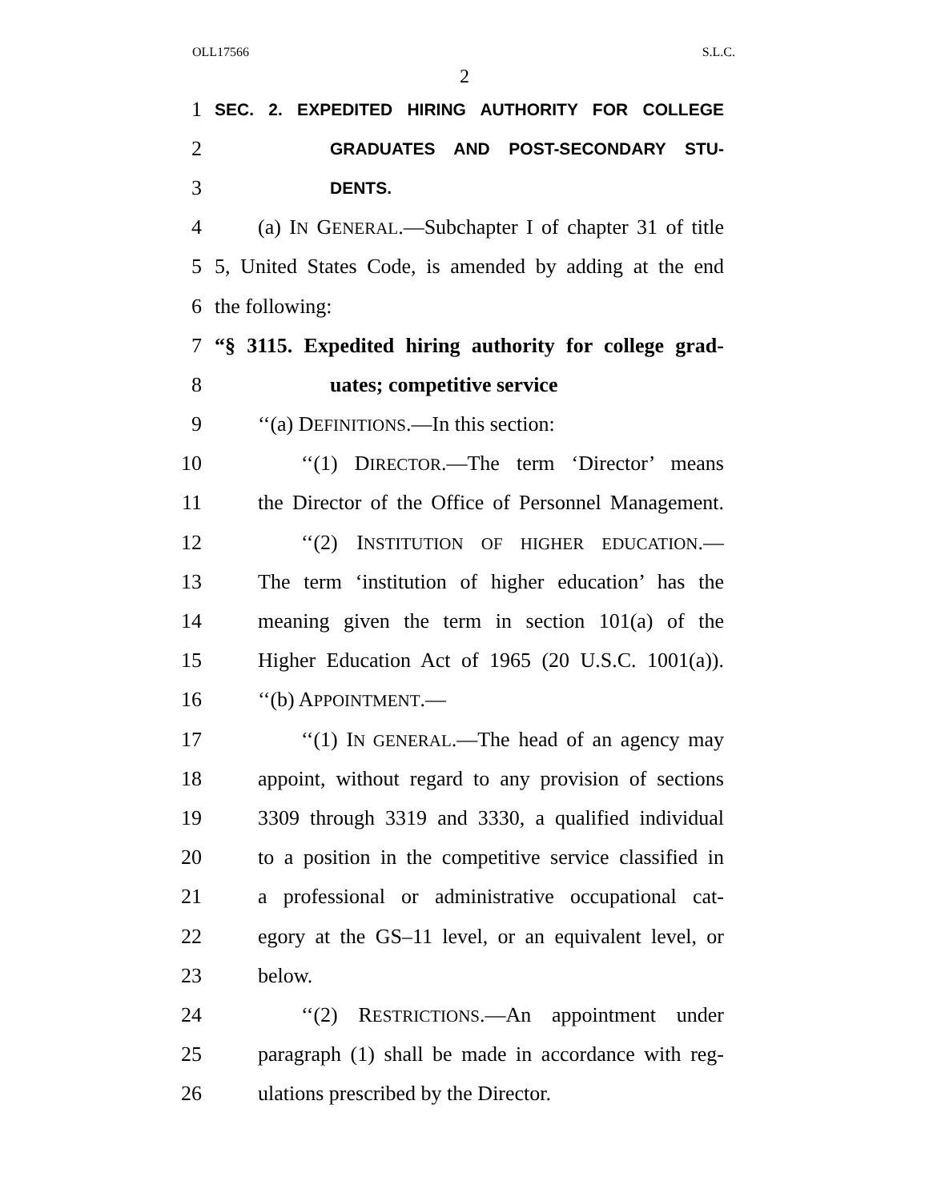OLL17566 S.L.C.
2
1 SEC. 2. EXPEDITED HIRING AUTHORITY FOR COLLEGE
2 GRADUATES AND POST-SECONDARY STU-
3 DENTS.
4 (a) IN GENERAL.—Subchapter I of chapter 31 of title
5 5, United States Code, is amended by adding at the end
6 the following:
7 “§ 3115. Expedited hiring authority for college grad-
8 uates; competitive service
9 ‘‘(a) DEFINITIONS.—In this section:
10 ‘‘(1) DIRECTOR.—The term ‘Director’ means
11 the Director of the Office of Personnel Management.
12 ‘‘(2) INSTITUTION OF HIGHER EDUCATION.—
13 The term ‘institution of higher education’ has the
14 meaning given the term in section 101(a) of the
15 Higher Education Act of 1965 (20 U.S.C. 1001(a)).
16 ‘‘(b) APPOINTMENT.—
17 ‘‘(1) IN GENERAL.—The head of an agency may
18 appoint, without regard to any provision of sections
19 3309 through 3319 and 3330, a qualified individual
20 to a position in the competitive service classified in
21 a professional or administrative occupational cat-
22 egory at the GS–11 level, or an equivalent level, or
23 below.
24 ‘‘(2) RESTRICTIONS.—An appointment under
25 paragraph (1) shall be made in accordance with reg-
26 ulations prescribed by the Director.